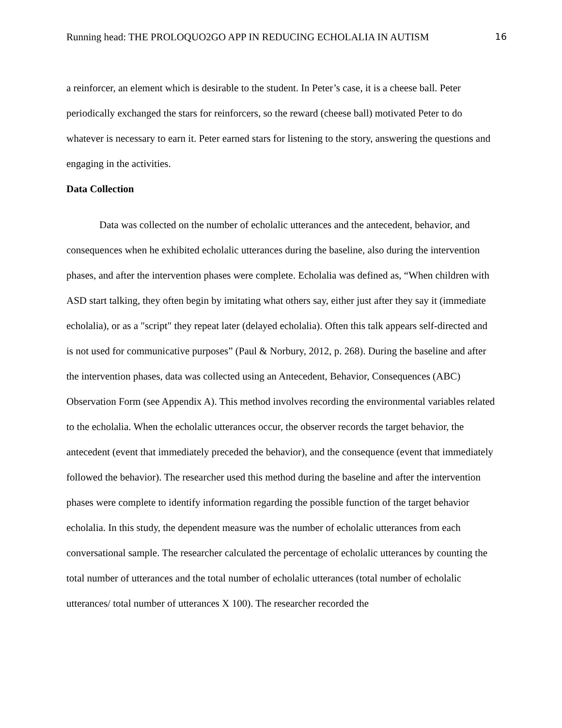Running head: THE PROLOQUO2GO APP IN REDUCING ECHOLALIA IN AUTISM 16
a reinforcer, an element which is desirable to the student. In Peter’s case, it is a cheese ball. Peter periodically exchanged the stars for reinforcers, so the reward (cheese ball) motivated Peter to do whatever is necessary to earn it. Peter earned stars for listening to the story, answering the questions and engaging in the activities.
Data Collection
Data was collected on the number of echolalic utterances and the antecedent, behavior, and consequences when he exhibited echolalic utterances during the baseline, also during the intervention phases, and after the intervention phases were complete. Echolalia was defined as, “When children with ASD start talking, they often begin by imitating what others say, either just after they say it (immediate echolalia), or as a "script" they repeat later (delayed echolalia). Often this talk appears self-directed and is not used for communicative purposes” (Paul & Norbury, 2012, p. 268). During the baseline and after the intervention phases, data was collected using an Antecedent, Behavior, Consequences (ABC) Observation Form (see Appendix A). This method involves recording the environmental variables related to the echolalia. When the echolalic utterances occur, the observer records the target behavior, the antecedent (event that immediately preceded the behavior), and the consequence (event that immediately followed the behavior). The researcher used this method during the baseline and after the intervention phases were complete to identify information regarding the possible function of the target behavior echolalia. In this study, the dependent measure was the number of echolalic utterances from each conversational sample. The researcher calculated the percentage of echolalic utterances by counting the total number of utterances and the total number of echolalic utterances (total number of echolalic utterances/ total number of utterances X 100). The researcher recorded the